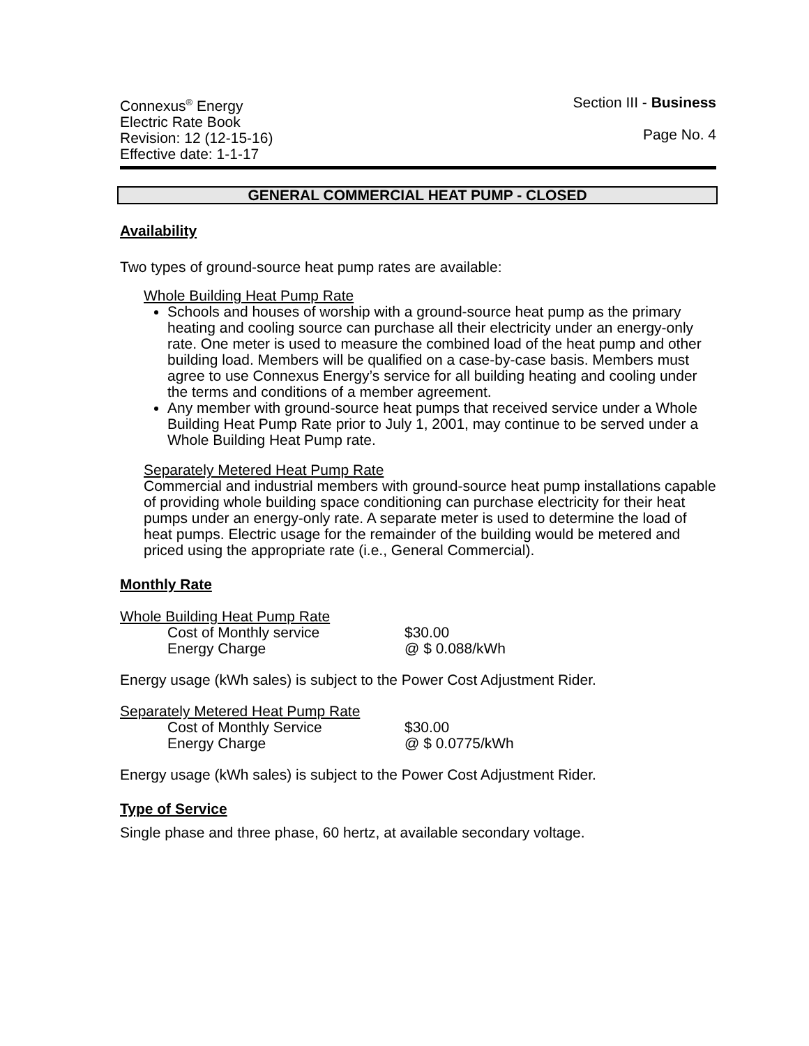Connexus<sup>®</sup> Energy
Electric Rate Book
Revision: 12 (12-15-16)
Effective date: 1-1-17
Section III - Business
Page No. 4
GENERAL COMMERCIAL HEAT PUMP - CLOSED
Availability
Two types of ground-source heat pump rates are available:
Whole Building Heat Pump Rate
Schools and houses of worship with a ground-source heat pump as the primary heating and cooling source can purchase all their electricity under an energy-only rate. One meter is used to measure the combined load of the heat pump and other building load. Members will be qualified on a case-by-case basis. Members must agree to use Connexus Energy’s service for all building heating and cooling under the terms and conditions of a member agreement.
Any member with ground-source heat pumps that received service under a Whole Building Heat Pump Rate prior to July 1, 2001, may continue to be served under a Whole Building Heat Pump rate.
Separately Metered Heat Pump Rate
Commercial and industrial members with ground-source heat pump installations capable of providing whole building space conditioning can purchase electricity for their heat pumps under an energy-only rate. A separate meter is used to determine the load of heat pumps. Electric usage for the remainder of the building would be metered and priced using the appropriate rate (i.e., General Commercial).
Monthly Rate
Whole Building Heat Pump Rate
| Cost of Monthly service | $30.00 |
| Energy Charge | @ $ 0.088/kWh |
Energy usage (kWh sales) is subject to the Power Cost Adjustment Rider.
Separately Metered Heat Pump Rate
| Cost of Monthly Service | $30.00 |
| Energy Charge | @ $ 0.0775/kWh |
Energy usage (kWh sales) is subject to the Power Cost Adjustment Rider.
Type of Service
Single phase and three phase, 60 hertz, at available secondary voltage.